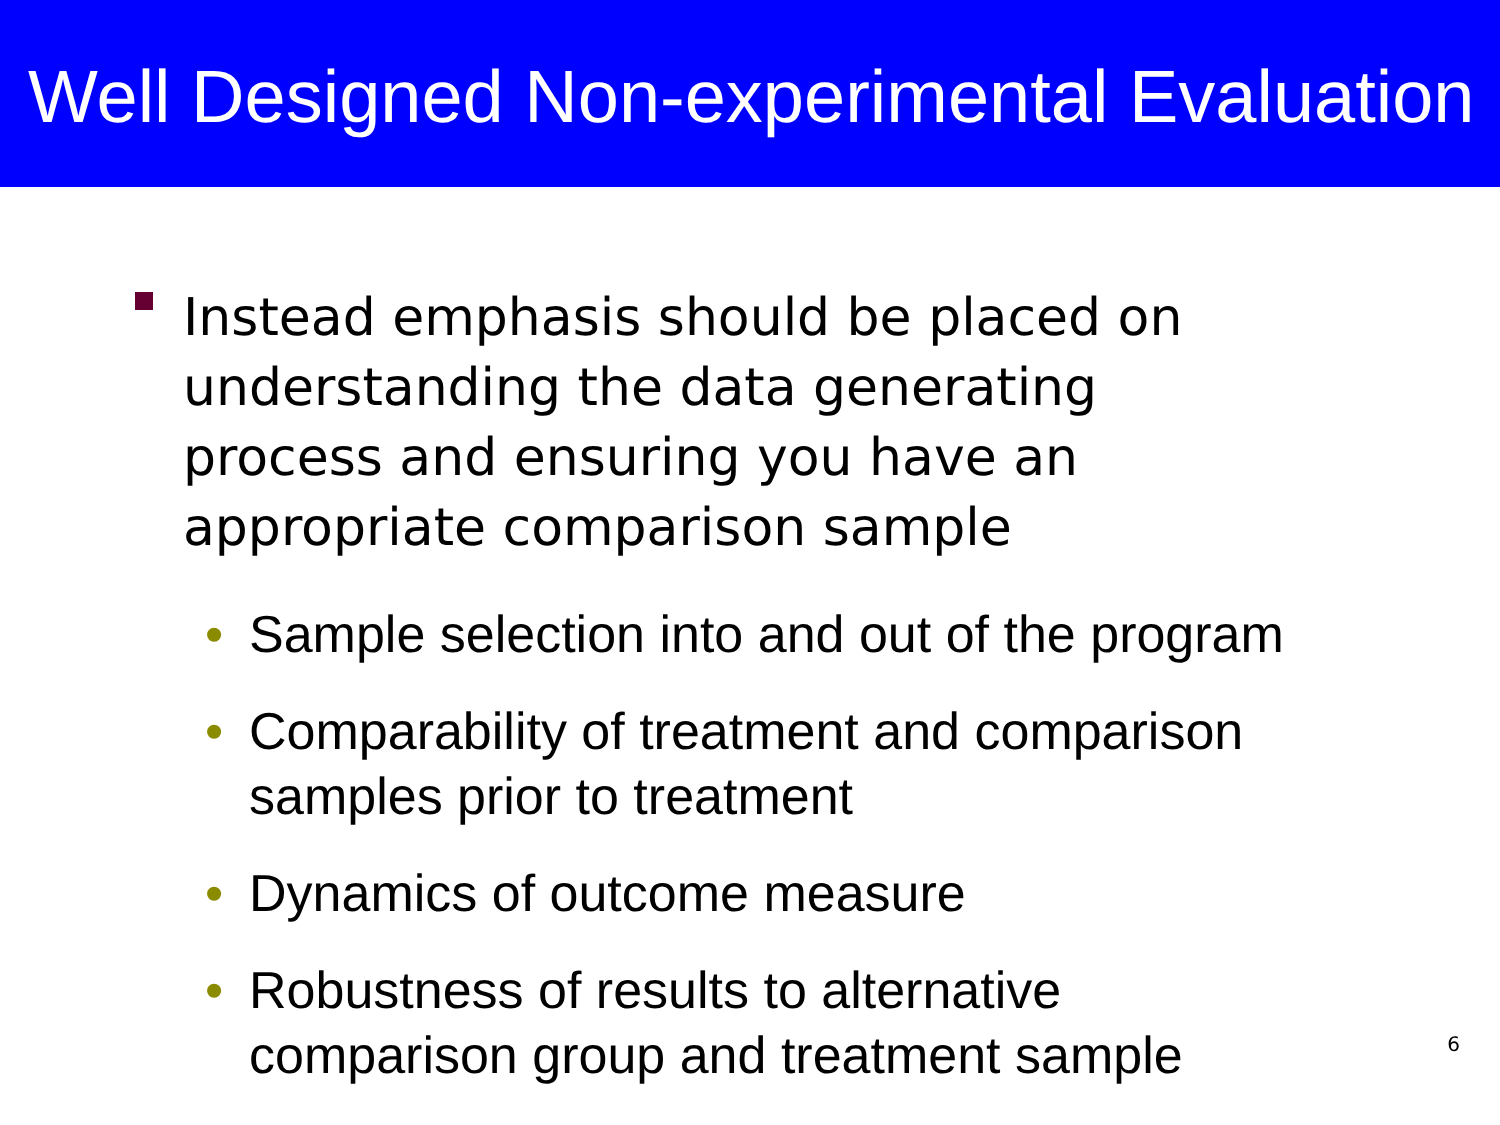Well Designed Non-experimental Evaluation
Instead emphasis should be placed on understanding the data generating process and ensuring you have an appropriate comparison sample
• Sample selection into and out of the program
• Comparability of treatment and comparison samples prior to treatment
• Dynamics of outcome measure
• Robustness of results to alternative comparison group and treatment sample
6